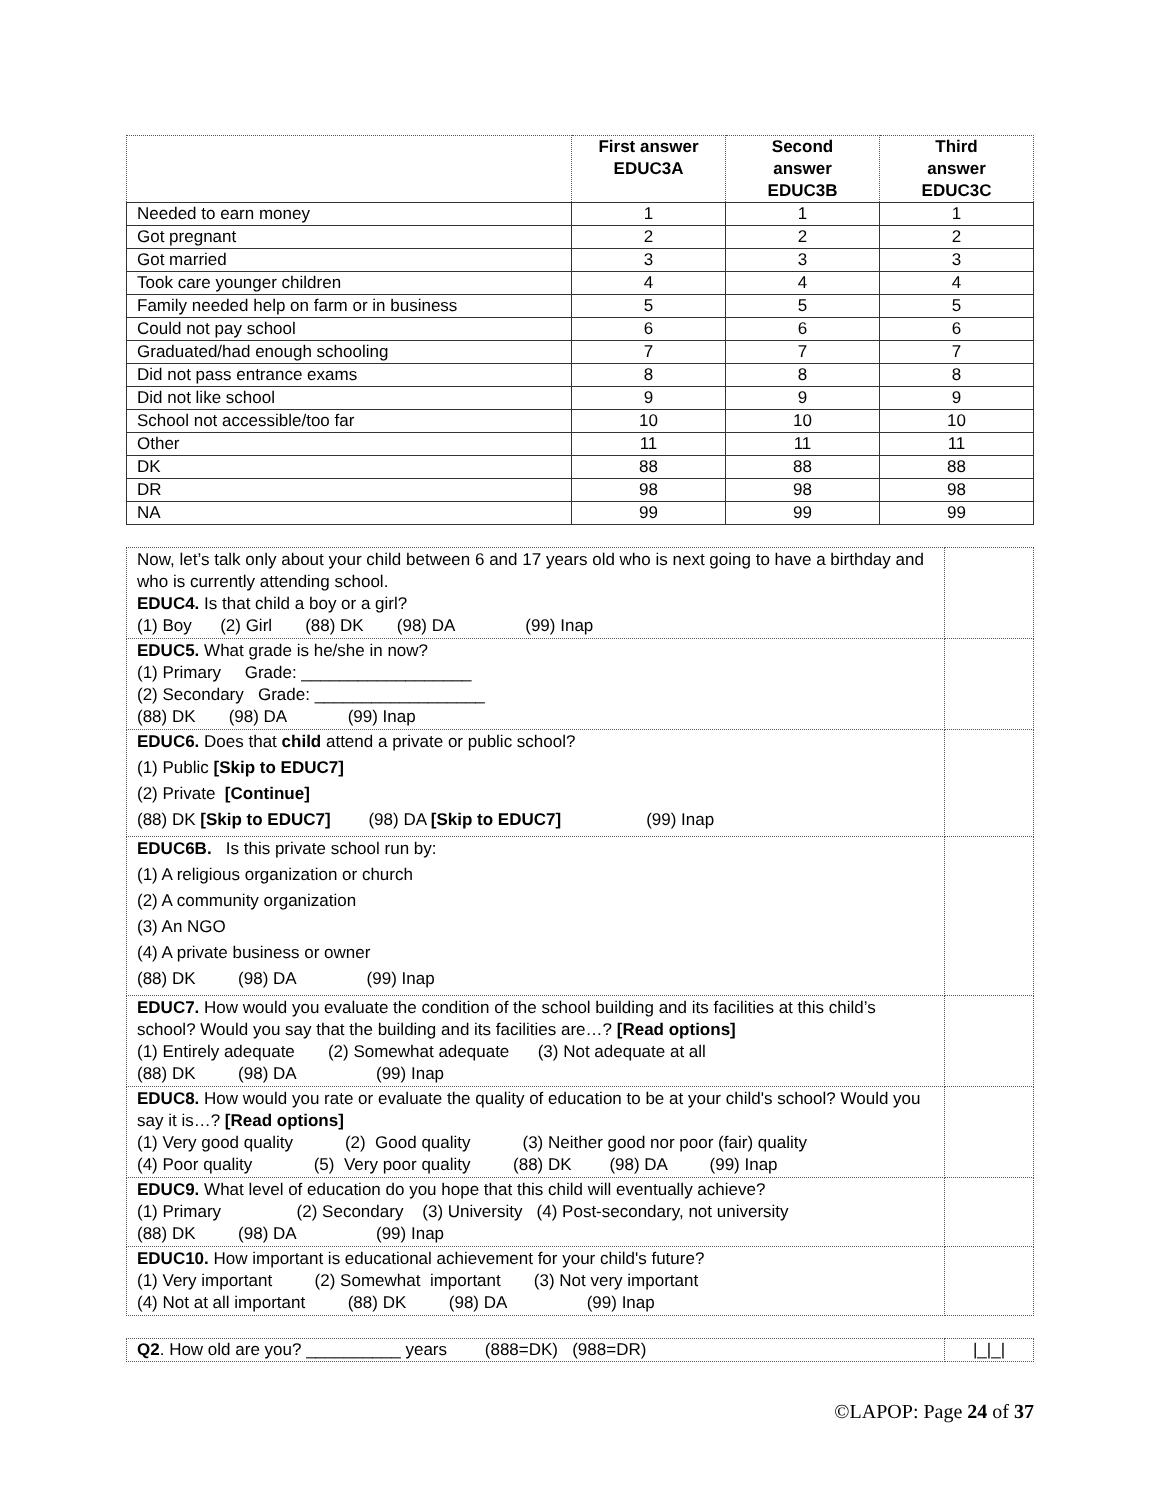| | First answer EDUC3A | Second answer EDUC3B | Third answer EDUC3C |
| --- | --- | --- | --- |
| Needed to earn money | 1 | 1 | 1 |
| Got pregnant | 2 | 2 | 2 |
| Got married | 3 | 3 | 3 |
| Took care younger children | 4 | 4 | 4 |
| Family needed help on farm or in business | 5 | 5 | 5 |
| Could not pay school | 6 | 6 | 6 |
| Graduated/had enough schooling | 7 | 7 | 7 |
| Did not pass entrance exams | 8 | 8 | 8 |
| Did not like school | 9 | 9 | 9 |
| School not accessible/too far | 10 | 10 | 10 |
| Other | 11 | 11 | 11 |
| DK | 88 | 88 | 88 |
| DR | 98 | 98 | 98 |
| NA | 99 | 99 | 99 |
| Now, let’s talk only about your child between 6 and 17 years old who is next going to have a birthday and who is currently attending school. EDUC4. Is that child a boy or a girl? (1) Boy (2) Girl (88) DK (98) DA (99) Inap | |
| EDUC5. What grade is he/she in now? (1) Primary Grade: __________________ (2) Secondary Grade: __________________ (88) DK (98) DA (99) Inap | |
| EDUC6. Does that child attend a private or public school? (1) Public [Skip to EDUC7] (2) Private [Continue] (88) DK [Skip to EDUC7] (98) DA [Skip to EDUC7] (99) Inap | |
| EDUC6B. Is this private school run by: (1) A religious organization or church (2) A community organization (3) An NGO (4) A private business or owner (88) DK (98) DA (99) Inap | |
| EDUC7. How would you evaluate the condition of the school building and its facilities at this child’s school? Would you say that the building and its facilities are…? [Read options] (1) Entirely adequate (2) Somewhat adequate (3) Not adequate at all (88) DK (98) DA (99) Inap | |
| EDUC8. How would you rate or evaluate the quality of education to be at your child's school? Would you say it is…? [Read options] (1) Very good quality (2) Good quality (3) Neither good nor poor (fair) quality (4) Poor quality (5) Very poor quality (88) DK (98) DA (99) Inap | |
| EDUC9. What level of education do you hope that this child will eventually achieve? (1) Primary (2) Secondary (3) University (4) Post-secondary, not university (88) DK (98) DA (99) Inap | |
| EDUC10. How important is educational achievement for your child's future? (1) Very important (2) Somewhat important (3) Not very important (4) Not at all important (88) DK (98) DA (99) Inap | |
| Q2 . How old are you? __________ years (888=DK) (988=DR) | /_/_/ |
©LAPOP: Page 24 of 37